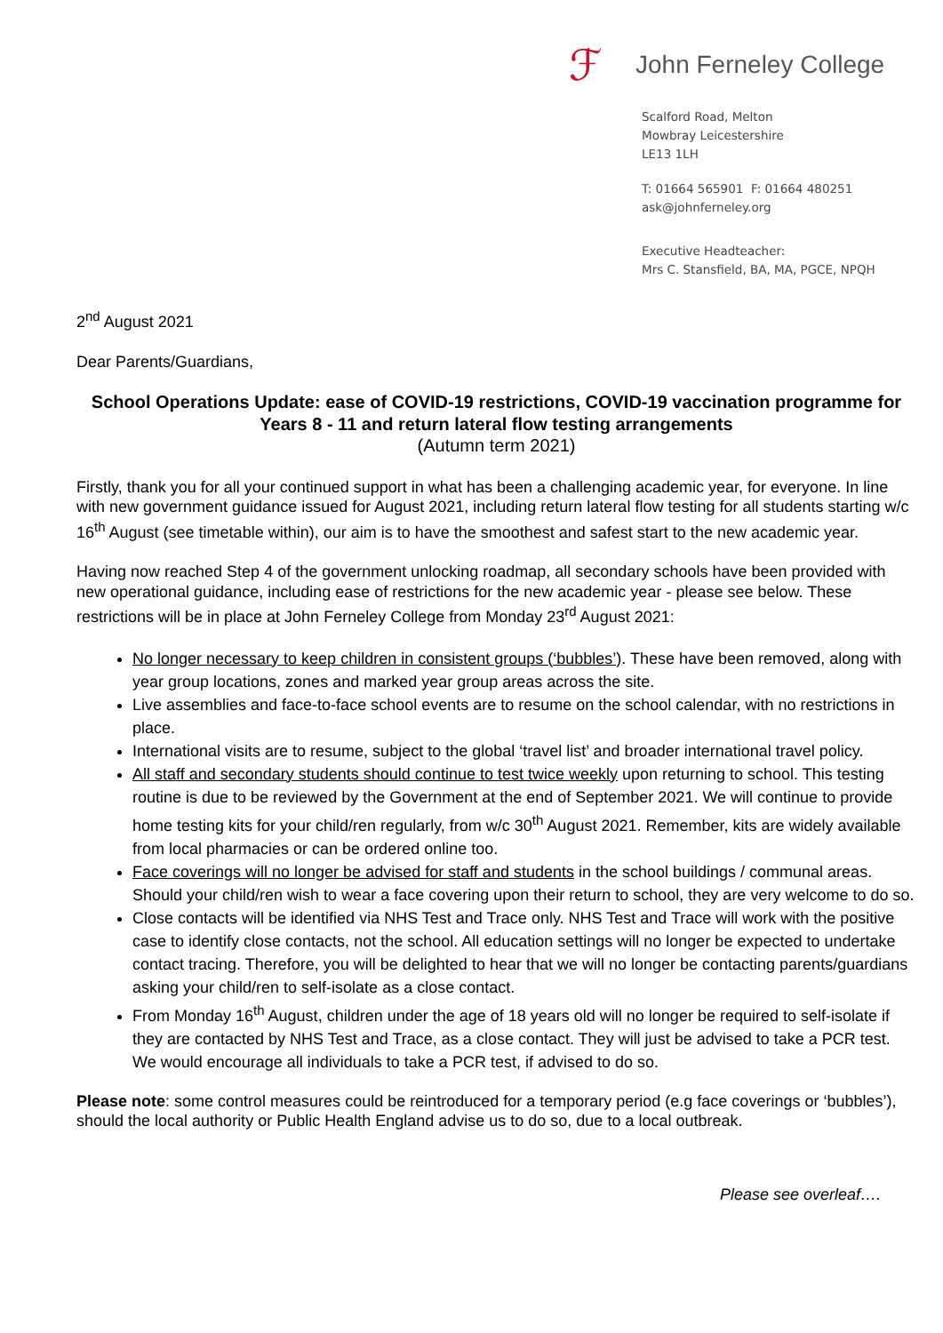ℱ John Ferneley College
Scalford Road, Melton
Mowbray Leicestershire
LE13 1LH
T: 01664 565901 F: 01664 480251
ask@johnferneley.org
Executive Headteacher:
Mrs C. Stansfield, BA, MA, PGCE, NPQH
2<sup>nd</sup> August 2021
Dear Parents/Guardians,
School Operations Update: ease of COVID-19 restrictions, COVID-19 vaccination programme for Years 8 - 11 and return lateral flow testing arrangements
(Autumn term 2021)
Firstly, thank you for all your continued support in what has been a challenging academic year, for everyone. In line with new government guidance issued for August 2021, including return lateral flow testing for all students starting w/c 16<sup>th</sup> August (see timetable within), our aim is to have the smoothest and safest start to the new academic year.
Having now reached Step 4 of the government unlocking roadmap, all secondary schools have been provided with new operational guidance, including ease of restrictions for the new academic year - please see below. These restrictions will be in place at John Ferneley College from Monday 23<sup>rd</sup> August 2021:
No longer necessary to keep children in consistent groups (‘bubbles’). These have been removed, along with year group locations, zones and marked year group areas across the site.
Live assemblies and face-to-face school events are to resume on the school calendar, with no restrictions in place.
International visits are to resume, subject to the global ‘travel list’ and broader international travel policy.
All staff and secondary students should continue to test twice weekly upon returning to school. This testing routine is due to be reviewed by the Government at the end of September 2021. We will continue to provide home testing kits for your child/ren regularly, from w/c 30<sup>th</sup> August 2021. Remember, kits are widely available from local pharmacies or can be ordered online too.
Face coverings will no longer be advised for staff and students in the school buildings / communal areas. Should your child/ren wish to wear a face covering upon their return to school, they are very welcome to do so.
Close contacts will be identified via NHS Test and Trace only. NHS Test and Trace will work with the positive case to identify close contacts, not the school. All education settings will no longer be expected to undertake contact tracing. Therefore, you will be delighted to hear that we will no longer be contacting parents/guardians asking your child/ren to self-isolate as a close contact.
From Monday 16<sup>th</sup> August, children under the age of 18 years old will no longer be required to self-isolate if they are contacted by NHS Test and Trace, as a close contact. They will just be advised to take a PCR test. We would encourage all individuals to take a PCR test, if advised to do so.
Please note: some control measures could be reintroduced for a temporary period (e.g face coverings or ‘bubbles’), should the local authority or Public Health England advise us to do so, due to a local outbreak.
Please see overleaf….